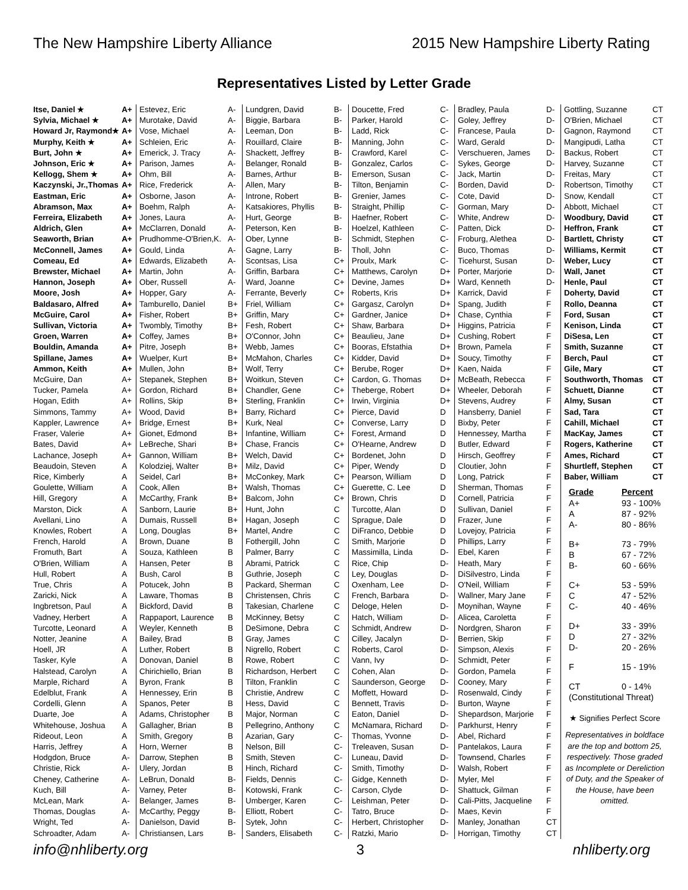The New Hampshire Liberty Alliance 2015 New Hampshire Liberty Rating
Representatives Listed by Letter Grade
| Itse, Daniel ★ | A+ |
| Sylvia, Michael ★ | A+ |
| Howard Jr, Raymond★ | A+ |
| Murphy, Keith ★ | A+ |
| Burt, John ★ | A+ |
| Johnson, Eric ★ | A+ |
| Kellogg, Shem ★ | A+ |
| Kaczynski, Jr.,Thomas | A+ |
| Eastman, Eric | A+ |
| Abramson, Max | A+ |
| Ferreira, Elizabeth | A+ |
| Aldrich, Glen | A+ |
| Seaworth, Brian | A+ |
| McConnell, James | A+ |
| Comeau, Ed | A+ |
| Brewster, Michael | A+ |
| Hannon, Joseph | A+ |
| Moore, Josh | A+ |
| Baldasaro, Alfred | A+ |
| McGuire, Carol | A+ |
| Sullivan, Victoria | A+ |
| Groen, Warren | A+ |
| Bouldin, Amanda | A+ |
| Spillane, James | A+ |
| Ammon, Keith | A+ |
| McGuire, Dan | A+ |
| Tucker, Pamela | A+ |
| Hogan, Edith | A+ |
| Simmons, Tammy | A+ |
| Kappler, Lawrence | A+ |
| Fraser, Valerie | A+ |
| Bates, David | A+ |
| Lachance, Joseph | A+ |
| Beaudoin, Steven | A |
| Rice, Kimberly | A |
| Goulette, William | A |
| Hill, Gregory | A |
| Marston, Dick | A |
| Avellani, Lino | A |
| Knowles, Robert | A |
| French, Harold | A |
| Fromuth, Bart | A |
| O'Brien, William | A |
| Hull, Robert | A |
| True, Chris | A |
| Zaricki, Nick | A |
| Ingbretson, Paul | A |
| Vadney, Herbert | A |
| Turcotte, Leonard | A |
| Notter, Jeanine | A |
| Hoell, JR | A |
| Tasker, Kyle | A |
| Halstead, Carolyn | A |
| Marple, Richard | A |
| Edelblut, Frank | A |
| Cordelli, Glenn | A |
| Duarte, Joe | A |
| Whitehouse, Joshua | A |
| Rideout, Leon | A |
| Harris, Jeffrey | A |
| Hodgdon, Bruce | A- |
| Christie, Rick | A- |
| Cheney, Catherine | A- |
| Kuch, Bill | A- |
| McLean, Mark | A- |
| Thomas, Douglas | A- |
| Wright, Ted | A- |
| Schroadter, Adam | A- |
| Estevez, Eric | A- |
| Murotake, David | A- |
| Vose, Michael | A- |
| Schleien, Eric | A- |
| Emerick, J. Tracy | A- |
| Parison, James | A- |
| Ohm, Bill | A- |
| Rice, Frederick | A- |
| Osborne, Jason | A- |
| Boehm, Ralph | A- |
| Jones, Laura | A- |
| McClarren, Donald | A- |
| Prudhomme-O'Brien,K. | A- |
| Gould, Linda | A- |
| Edwards, Elizabeth | A- |
| Martin, John | A- |
| Ober, Russell | A- |
| Hopper, Gary | A- |
| Tamburello, Daniel | B+ |
| Fisher, Robert | B+ |
| Twombly, Timothy | B+ |
| Coffey, James | B+ |
| Pitre, Joseph | B+ |
| Wuelper, Kurt | B+ |
| Mullen, John | B+ |
| Stepanek, Stephen | B+ |
| Gordon, Richard | B+ |
| Rollins, Skip | B+ |
| Wood, David | B+ |
| Bridge, Ernest | B+ |
| Gionet, Edmond | B+ |
| LeBreche, Shari | B+ |
| Gannon, William | B+ |
| Kolodziej, Walter | B+ |
| Seidel, Carl | B+ |
| Cook, Allen | B+ |
| McCarthy, Frank | B+ |
| Sanborn, Laurie | B+ |
| Dumais, Russell | B+ |
| Long, Douglas | B+ |
| Brown, Duane | B |
| Souza, Kathleen | B |
| Hansen, Peter | B |
| Bush, Carol | B |
| Potucek, John | B |
| Laware, Thomas | B |
| Bickford, David | B |
| Rappaport, Laurence | B |
| Weyler, Kenneth | B |
| Bailey, Brad | B |
| Luther, Robert | B |
| Donovan, Daniel | B |
| Chirichiello, Brian | B |
| Byron, Frank | B |
| Hennessey, Erin | B |
| Spanos, Peter | B |
| Adams, Christopher | B |
| Gallagher, Brian | B |
| Smith, Gregory | B |
| Horn, Werner | B |
| Darrow, Stephen | B |
| Ulery, Jordan | B |
| LeBrun, Donald | B- |
| Varney, Peter | B- |
| Belanger, James | B- |
| McCarthy, Peggy | B- |
| Danielson, David | B- |
| Christiansen, Lars | B- |
| Lundgren, David | B- |
| Biggie, Barbara | B- |
| Leeman, Don | B- |
| Rouillard, Claire | B- |
| Shackett, Jeffrey | B- |
| Belanger, Ronald | B- |
| Barnes, Arthur | B- |
| Allen, Mary | B- |
| Introne, Robert | B- |
| Katsakiores, Phyllis | B- |
| Hurt, George | B- |
| Peterson, Ken | B- |
| Ober, Lynne | B- |
| Gagne, Larry | B- |
| Scontsas, Lisa | C+ |
| Griffin, Barbara | C+ |
| Ward, Joanne | C+ |
| Ferrante, Beverly | C+ |
| Friel, William | C+ |
| Griffin, Mary | C+ |
| Fesh, Robert | C+ |
| O'Connor, John | C+ |
| Webb, James | C+ |
| McMahon, Charles | C+ |
| Wolf, Terry | C+ |
| Woitkun, Steven | C+ |
| Chandler, Gene | C+ |
| Sterling, Franklin | C+ |
| Barry, Richard | C+ |
| Kurk, Neal | C+ |
| Infantine, William | C+ |
| Chase, Francis | C+ |
| Welch, David | C+ |
| Milz, David | C+ |
| McConkey, Mark | C+ |
| Walsh, Thomas | C+ |
| Balcom, John | C+ |
| Hunt, John | C |
| Hagan, Joseph | C |
| Martel, Andre | C |
| Fothergill, John | C |
| Palmer, Barry | C |
| Abrami, Patrick | C |
| Guthrie, Joseph | C |
| Packard, Sherman | C |
| Christensen, Chris | C |
| Takesian, Charlene | C |
| McKinney, Betsy | C |
| DeSimone, Debra | C |
| Gray, James | C |
| Nigrello, Robert | C |
| Rowe, Robert | C |
| Richardson, Herbert | C |
| Tilton, Franklin | C |
| Christie, Andrew | C |
| Hess, David | C |
| Major, Norman | C |
| Pellegrino, Anthony | C |
| Azarian, Gary | C- |
| Nelson, Bill | C- |
| Smith, Steven | C- |
| Hinch, Richard | C- |
| Fields, Dennis | C- |
| Kotowski, Frank | C- |
| Umberger, Karen | C- |
| Elliott, Robert | C- |
| Sytek, John | C- |
| Sanders, Elisabeth | C- |
| Doucette, Fred | C- |
| Parker, Harold | C- |
| Ladd, Rick | C- |
| Manning, John | C- |
| Crawford, Karel | C- |
| Gonzalez, Carlos | C- |
| Emerson, Susan | C- |
| Tilton, Benjamin | C- |
| Grenier, James | C- |
| Straight, Phillip | C- |
| Haefner, Robert | C- |
| Hoelzel, Kathleen | C- |
| Schmidt, Stephen | C- |
| Tholl, John | C- |
| Proulx, Mark | C- |
| Matthews, Carolyn | D+ |
| Devine, James | D+ |
| Roberts, Kris | D+ |
| Gargasz, Carolyn | D+ |
| Gardner, Janice | D+ |
| Shaw, Barbara | D+ |
| Beaulieu, Jane | D+ |
| Booras, Efstathia | D+ |
| Kidder, David | D+ |
| Berube, Roger | D+ |
| Cardon, G. Thomas | D+ |
| Theberge, Robert | D+ |
| Irwin, Virginia | D+ |
| Pierce, David | D |
| Converse, Larry | D |
| Forest, Armand | D |
| O'Hearne, Andrew | D |
| Bordenet, John | D |
| Piper, Wendy | D |
| Pearson, William | D |
| Guerette, C. Lee | D |
| Brown, Chris | D |
| Turcotte, Alan | D |
| Sprague, Dale | D |
| DiFranco, Debbie | D |
| Smith, Marjorie | D |
| Massimilla, Linda | D- |
| Rice, Chip | D- |
| Ley, Douglas | D- |
| Oxenham, Lee | D- |
| French, Barbara | D- |
| Deloge, Helen | D- |
| Hatch, William | D- |
| Schmidt, Andrew | D- |
| Cilley, Jacalyn | D- |
| Roberts, Carol | D- |
| Vann, Ivy | D- |
| Cohen, Alan | D- |
| Saunderson, George | D- |
| Moffett, Howard | D- |
| Bennett, Travis | D- |
| Eaton, Daniel | D- |
| McNamara, Richard | D- |
| Thomas, Yvonne | D- |
| Treleaven, Susan | D- |
| Luneau, David | D- |
| Smith, Timothy | D- |
| Gidge, Kenneth | D- |
| Carson, Clyde | D- |
| Leishman, Peter | D- |
| Tatro, Bruce | D- |
| Herbert, Christopher | D- |
| Ratzki, Mario | D- |
| Bradley, Paula | D- |
| Goley, Jeffrey | D- |
| Francese, Paula | D- |
| Ward, Gerald | D- |
| Verschueren, James | D- |
| Sykes, George | D- |
| Jack, Martin | D- |
| Borden, David | D- |
| Cote, David | D- |
| Gorman, Mary | D- |
| White, Andrew | D- |
| Patten, Dick | D- |
| Froburg, Alethea | D- |
| Buco, Thomas | D- |
| Ticehurst, Susan | D- |
| Porter, Marjorie | D- |
| Ward, Kenneth | D- |
| Karrick, David | F |
| Spang, Judith | F |
| Chase, Cynthia | F |
| Higgins, Patricia | F |
| Cushing, Robert | F |
| Brown, Pamela | F |
| Soucy, Timothy | F |
| Kaen, Naida | F |
| McBeath, Rebecca | F |
| Wheeler, Deborah | F |
| Stevens, Audrey | F |
| Hansberry, Daniel | F |
| Bixby, Peter | F |
| Hennessey, Martha | F |
| Butler, Edward | F |
| Hirsch, Geoffrey | F |
| Cloutier, John | F |
| Long, Patrick | F |
| Sherman, Thomas | F |
| Cornell, Patricia | F |
| Sullivan, Daniel | F |
| Frazer, June | F |
| Lovejoy, Patricia | F |
| Phillips, Larry | F |
| Ebel, Karen | F |
| Heath, Mary | F |
| DiSilvestro, Linda | F |
| O'Neil, William | F |
| Wallner, Mary Jane | F |
| Moynihan, Wayne | F |
| Alicea, Caroletta | F |
| Nordgren, Sharon | F |
| Berrien, Skip | F |
| Simpson, Alexis | F |
| Schmidt, Peter | F |
| Gordon, Pamela | F |
| Cooney, Mary | F |
| Rosenwald, Cindy | F |
| Burton, Wayne | F |
| Shepardson, Marjorie | F |
| Parkhurst, Henry | F |
| Abel, Richard | F |
| Pantelakos, Laura | F |
| Townsend, Charles | F |
| Walsh, Robert | F |
| Myler, Mel | F |
| Shattuck, Gilman | F |
| Cali-Pitts, Jacqueline | F |
| Maes, Kevin | F |
| Manley, Jonathan | CT |
| Horrigan, Timothy | CT |
| Gottling, Suzanne | CT |
| O'Brien, Michael | CT |
| Gagnon, Raymond | CT |
| Mangipudi, Latha | CT |
| Backus, Robert | CT |
| Harvey, Suzanne | CT |
| Freitas, Mary | CT |
| Robertson, Timothy | CT |
| Snow, Kendall | CT |
| Abbott, Michael | CT |
| Woodbury, David | CT |
| Heffron, Frank | CT |
| Bartlett, Christy | CT |
| Williams, Kermit | CT |
| Weber, Lucy | CT |
| Wall, Janet | CT |
| Henle, Paul | CT |
| Doherty, David | CT |
| Rollo, Deanna | CT |
| Ford, Susan | CT |
| Kenison, Linda | CT |
| DiSesa, Len | CT |
| Smith, Suzanne | CT |
| Berch, Paul | CT |
| Gile, Mary | CT |
| Southworth, Thomas | CT |
| Schuett, Dianne | CT |
| Almy, Susan | CT |
| Sad, Tara | CT |
| Cahill, Michael | CT |
| MacKay, James | CT |
| Rogers, Katherine | CT |
| Ames, Richard | CT |
| Shurtleff, Stephen | CT |
| Baber, William | CT |
| Grade | Percent |
| --- | --- |
| A+ | 93 - 100% |
| A | 87 - 92% |
| A- | 80 - 86% |
| B+ | 73 - 79% |
| B | 67 - 72% |
| B- | 60 - 66% |
| C+ | 53 - 59% |
| C | 47 - 52% |
| C- | 40 - 46% |
| D+ | 33 - 39% |
| D | 27 - 32% |
| D- | 20 - 26% |
| F | 15 - 19% |
| CT | 0 - 14% |
| (Constitutional Threat) | |
★ Signifies Perfect Score
Representatives in boldface are the top and bottom 25, respectively. Those graded as Incomplete or Dereliction of Duty, and the Speaker of the House, have been omitted.
info@nhliberty.org 3 nhliberty.org